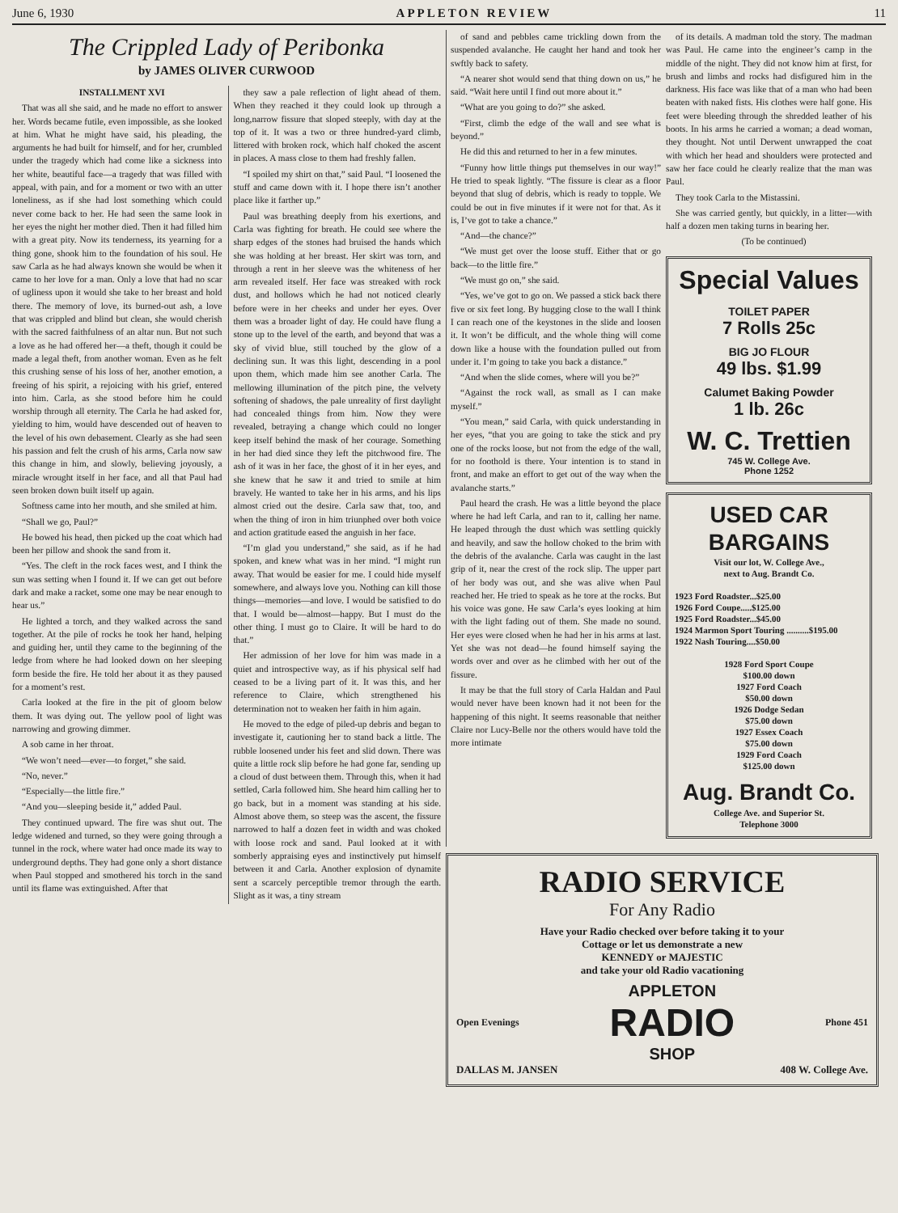June 6, 1930 APPLETON REVIEW 11
The Crippled Lady of Peribonka
by JAMES OLIVER CURWOOD
INSTALLMENT XVI
That was all she said, and he made no effort to answer her. Words became futile, even impossible, as she looked at him. What he might have said, his pleading, the arguments he had built for himself, and for her, crumbled under the tragedy which had come like a sickness into her white, beautiful face—a tragedy that was filled with appeal, with pain, and for a moment or two with an utter loneliness, as if she had lost something which could never come back to her. He had seen the same look in her eyes the night her mother died. Then it had filled him with a great pity. Now its tenderness, its yearning for a thing gone, shook him to the foundation of his soul. He saw Carla as he had always known she would be when it came to her love for a man. Only a love that had no scar of ugliness upon it would she take to her breast and hold there. The memory of love, its burned-out ash, a love that was crippled and blind but clean, she would cherish with the sacred faithfulness of an altar nun. But not such a love as he had offered her—a theft, though it could be made a legal theft, from another woman. Even as he felt this crushing sense of his loss of her, another emotion, a freeing of his spirit, a rejoicing with his grief, entered into him. Carla, as she stood before him he could worship through all eternity. The Carla he had asked for, yielding to him, would have descended out of heaven to the level of his own debasement. Clearly as she had seen his passion and felt the crush of his arms, Carla now saw this change in him, and slowly, believing joyously, a miracle wrought itself in her face, and all that Paul had seen broken down built itself up again.
Softness came into her mouth, and she smiled at him.
“Shall we go, Paul?”
He bowed his head, then picked up the coat which had been her pillow and shook the sand from it.
“Yes. The cleft in the rock faces west, and I think the sun was setting when I found it. If we can get out before dark and make a racket, some one may be near enough to hear us.”
He lighted a torch, and they walked across the sand together. At the pile of rocks he took her hand, helping and guiding her, until they came to the beginning of the ledge from where he had looked down on her sleeping form beside the fire. He told her about it as they paused for a moment’s rest.
Carla looked at the fire in the pit of gloom below them. It was dying out. The yellow pool of light was narrowing and growing dimmer.
A sob came in her throat.
“We won’t need—ever—to forget,” she said.
“No, never.”
“Especially—the little fire.”
“And you—sleeping beside it,” added Paul.
They continued upward. The fire was shut out. The ledge widened and turned, so they were going through a tunnel in the rock, where water had once made its way to underground depths. They had gone only a short distance when Paul stopped and smothered his torch in the sand until its flame was extinguished. After that
they saw a pale reflection of light ahead of them. When they reached it they could look up through a long,narrow fissure that sloped steeply, with day at the top of it. It was a two or three hundred-yard climb, littered with broken rock, which half choked the ascent in places. A mass close to them had freshly fallen.
“I spoiled my shirt on that,” said Paul. “I loosened the stuff and came down with it. I hope there isn’t another place like it farther up.”
Paul was breathing deeply from his exertions, and Carla was fighting for breath. He could see where the sharp edges of the stones had bruised the hands which she was holding at her breast. Her skirt was torn, and through a rent in her sleeve was the whiteness of her arm revealed itself. Her face was streaked with rock dust, and hollows which he had not noticed clearly before were in her cheeks and under her eyes. Over them was a broader light of day. He could have flung a stone up to the level of the earth, and beyond that was a sky of vivid blue, still touched by the glow of a declining sun. It was this light, descending in a pool upon them, which made him see another Carla. The mellowing illumination of the pitch pine, the velvety softening of shadows, the pale unreality of first daylight had concealed things from him. Now they were revealed, betraying a change which could no longer keep itself behind the mask of her courage. Something in her had died since they left the pitchwood fire. The ash of it was in her face, the ghost of it in her eyes, and she knew that he saw it and tried to smile at him bravely. He wanted to take her in his arms, and his lips almost cried out the desire. Carla saw that, too, and when the thing of iron in him triunphed over both voice and action gratitude eased the anguish in her face.
“I’m glad you understand,” she said, as if he had spoken, and knew what was in her mind. “I might run away. That would be easier for me. I could hide myself somewhere, and always love you. Nothing can kill those things—memories—and love. I would be satisfied to do that. I would be—almost—happy. But I must do the other thing. I must go to Claire. It will be hard to do that.”
Her admission of her love for him was made in a quiet and introspective way, as if his physical self had ceased to be a living part of it. It was this, and her reference to Claire, which strengthened his determination not to weaken her faith in him again.
He moved to the edge of piled-up debris and began to investigate it, cautioning her to stand back a little. The rubble loosened under his feet and slid down. There was quite a little rock slip before he had gone far, sending up a cloud of dust between them. Through this, when it had settled, Carla followed him. She heard him calling her to go back, but in a moment was standing at his side. Almost above them, so steep was the ascent, the fissure narrowed to half a dozen feet in width and was choked with loose rock and sand. Paul looked at it with somberly appraising eyes and instinctively put himself between it and Carla. Another explosion of dynamite sent a scarcely perceptible tremor through the earth. Slight as it was, a tiny stream
of sand and pebbles came trickling down from the suspended avalanche. He caught her hand and took her swftly back to safety.
“A nearer shot would send that thing down on us,” he said. “Wait here until I find out more about it.”
“What are you going to do?” she asked.
“First, climb the edge of the wall and see what is beyond.”
He did this and returned to her in a few minutes.
“Funny how little things put themselves in our way!” He tried to speak lightly. “The fissure is clear as a floor beyond that slug of debris, which is ready to topple. We could be out in five minutes if it were not for that. As it is, I’ve got to take a chance.”
“And—the chance?”
“We must get over the loose stuff. Either that or go back—to the little fire.”
“We must go on,” she said.
“Yes, we’ve got to go on. We passed a stick back there five or six feet long. By hugging close to the wall I think I can reach one of the keystones in the slide and loosen it. It won’t be difficult, and the whole thing will come down like a house with the foundation pulled out from under it. I’m going to take you back a distance.”
“And when the slide comes, where will you be?”
“Against the rock wall, as small as I can make myself.”
“You mean,” said Carla, with quick understanding in her eyes, “that you are going to take the stick and pry one of the rocks loose, but not from the edge of the wall, for no foothold is there. Your intention is to stand in front, and make an effort to get out of the way when the avalanche starts.”
Paul heard the crash. He was a little beyond the place where he had left Carla, and ran to it, calling her name. He leaped through the dust which was settling quickly and heavily, and saw the hollow choked to the brim with the debris of the avalanche. Carla was caught in the last grip of it, near the crest of the rock slip. The upper part of her body was out, and she was alive when Paul reached her. He tried to speak as he tore at the rocks. But his voice was gone. He saw Carla’s eyes looking at him with the light fading out of them. She made no sound. Her eyes were closed when he had her in his arms at last. Yet she was not dead—he found himself saying the words over and over as he climbed with her out of the fissure.
It may be that the full story of Carla Haldan and Paul would never have been known had it not been for the happening of this night. It seems reasonable that neither Claire nor Lucy-Belle nor the others would have told the more intimate
of its details. A madman told the story. The madman was Paul. He came into the engineer’s camp in the middle of the night. They did not know him at first, for brush and limbs and rocks had disfigured him in the darkness. His face was like that of a man who had been beaten with naked fists. His clothes were half gone. His feet were bleeding through the shredded leather of his boots. In his arms he carried a woman; a dead woman, they thought. Not until Derwent unwrapped the coat with which her head and shoulders were protected and saw her face could he clearly realize that the man was Paul.
They took Carla to the Mistassini.
She was carried gently, but quickly, in a litter—with half a dozen men taking turns in bearing her.
(To be continued)
Special Values
TOILET PAPER
7 Rolls 25c
BIG JO FLOUR
49 lbs. $1.99
Calumet Baking Powder
1 lb. 26c
W. C. Trettien
745 W. College Ave.
Phone 1252
USED CAR
BARGAINS
Visit our lot, W. College Ave.,
next to Aug. Brandt Co.
1923 Ford Roadster...$25.00
1926 Ford Coupe.....$125.00
1925 Ford Roadster...$45.00
1924 Marmon Sport Touring ..........$195.00
1922 Nash Touring....$50.00
1928 Ford Sport Coupe
$100.00 down
1927 Ford Coach
$50.00 down
1926 Dodge Sedan
$75.00 down
1927 Essex Coach
$75.00 down
1929 Ford Coach
$125.00 down
Aug. Brandt Co.
College Ave. and Superior St.
Telephone 3000
RADIO SERVICE
For Any Radio
Have your Radio checked over before taking it to your
Cottage or let us demonstrate a new
KENNEDY or MAJESTIC
and take your old Radio vacationing
Open Evenings APPLETON
RADIO
SHOP Phone 451
DALLAS M. JANSEN 408 W. College Ave.